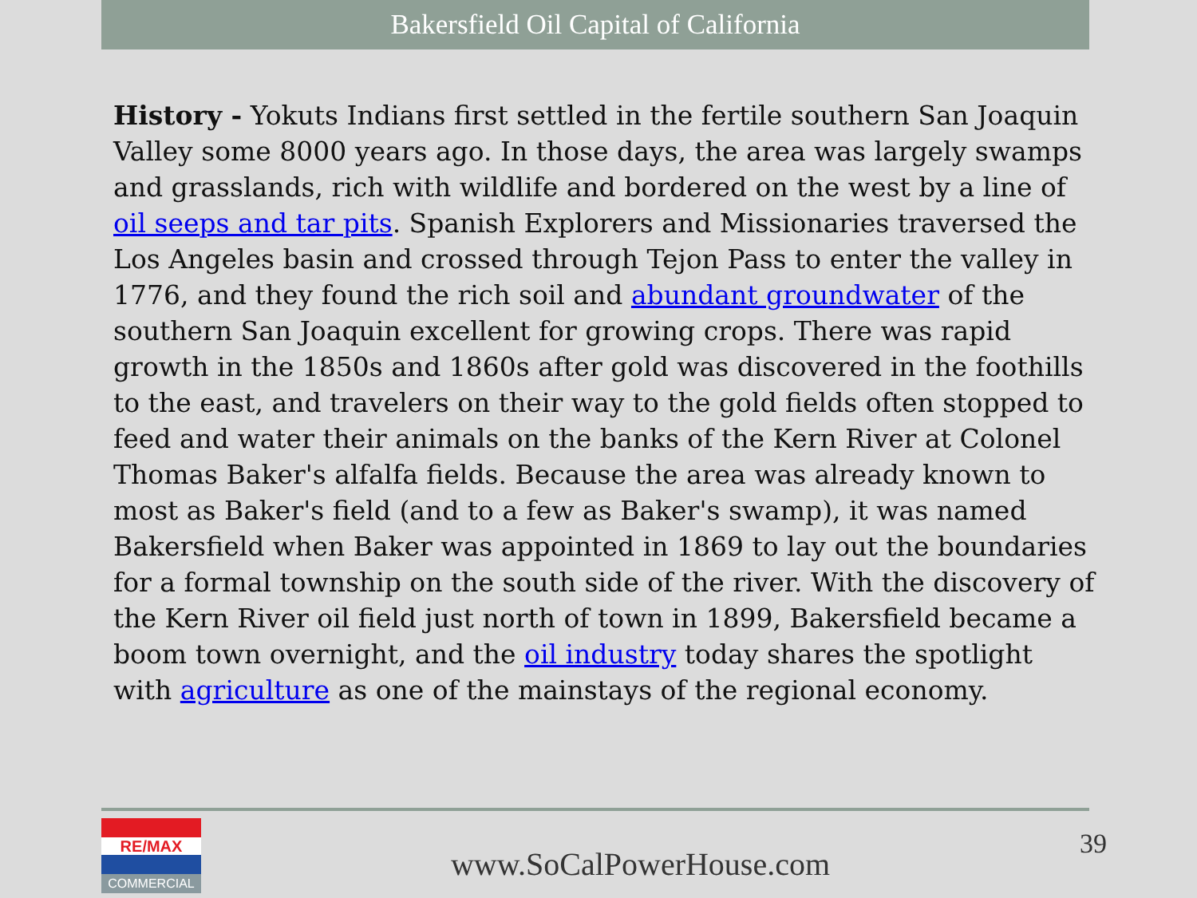Bakersfield Oil Capital of California
History - Yokuts Indians first settled in the fertile southern San Joaquin Valley some 8000 years ago. In those days, the area was largely swamps and grasslands, rich with wildlife and bordered on the west by a line of oil seeps and tar pits. Spanish Explorers and Missionaries traversed the Los Angeles basin and crossed through Tejon Pass to enter the valley in 1776, and they found the rich soil and abundant groundwater of the southern San Joaquin excellent for growing crops. There was rapid growth in the 1850s and 1860s after gold was discovered in the foothills to the east, and travelers on their way to the gold fields often stopped to feed and water their animals on the banks of the Kern River at Colonel Thomas Baker's alfalfa fields. Because the area was already known to most as Baker's field (and to a few as Baker's swamp), it was named Bakersfield when Baker was appointed in 1869 to lay out the boundaries for a formal township on the south side of the river. With the discovery of the Kern River oil field just north of town in 1899, Bakersfield became a boom town overnight, and the oil industry today shares the spotlight with agriculture as one of the mainstays of the regional economy.
RE/MAX
COMMERCIAL
www.SoCalPowerHouse.com
39